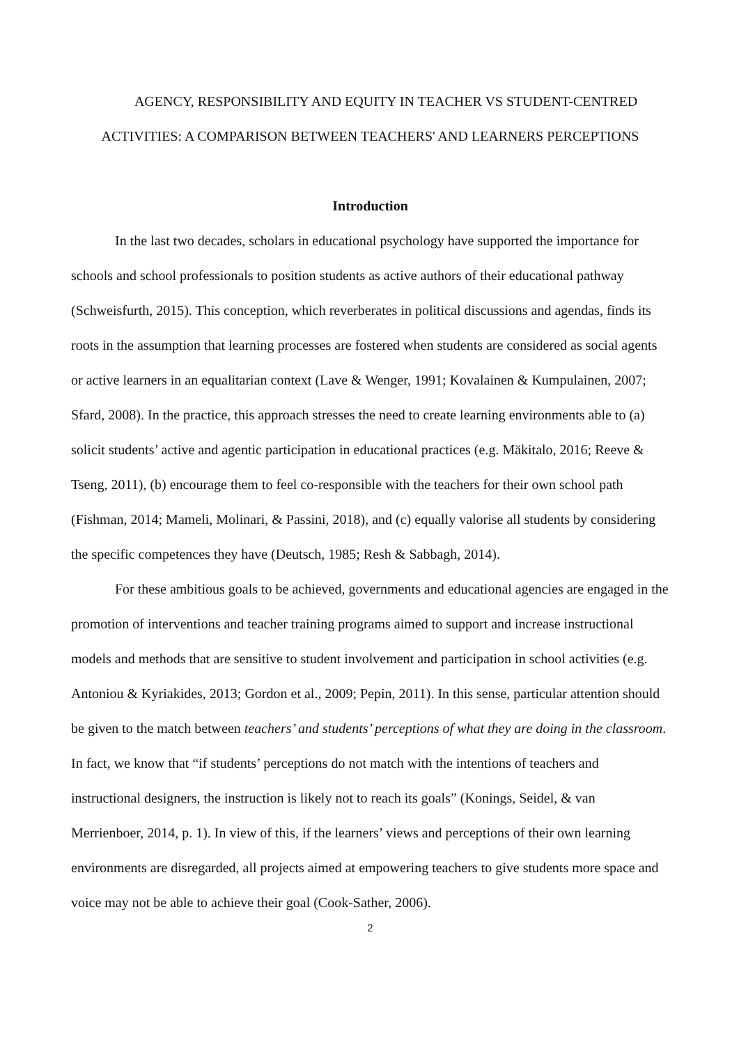AGENCY, RESPONSIBILITY AND EQUITY IN TEACHER VS STUDENT-CENTRED ACTIVITIES: A COMPARISON BETWEEN TEACHERS' AND LEARNERS PERCEPTIONS
Introduction
In the last two decades, scholars in educational psychology have supported the importance for schools and school professionals to position students as active authors of their educational pathway (Schweisfurth, 2015). This conception, which reverberates in political discussions and agendas, finds its roots in the assumption that learning processes are fostered when students are considered as social agents or active learners in an equalitarian context (Lave & Wenger, 1991; Kovalainen & Kumpulainen, 2007; Sfard, 2008). In the practice, this approach stresses the need to create learning environments able to (a) solicit students’ active and agentic participation in educational practices (e.g. Mäkitalo, 2016; Reeve & Tseng, 2011), (b) encourage them to feel co-responsible with the teachers for their own school path (Fishman, 2014; Mameli, Molinari, & Passini, 2018), and (c) equally valorise all students by considering the specific competences they have (Deutsch, 1985; Resh & Sabbagh, 2014).
For these ambitious goals to be achieved, governments and educational agencies are engaged in the promotion of interventions and teacher training programs aimed to support and increase instructional models and methods that are sensitive to student involvement and participation in school activities (e.g. Antoniou & Kyriakides, 2013; Gordon et al., 2009; Pepin, 2011). In this sense, particular attention should be given to the match between teachers’ and students’ perceptions of what they are doing in the classroom. In fact, we know that “if students’ perceptions do not match with the intentions of teachers and instructional designers, the instruction is likely not to reach its goals” (Konings, Seidel, & van Merrienboer, 2014, p. 1). In view of this, if the learners’ views and perceptions of their own learning environments are disregarded, all projects aimed at empowering teachers to give students more space and voice may not be able to achieve their goal (Cook-Sather, 2006).
2